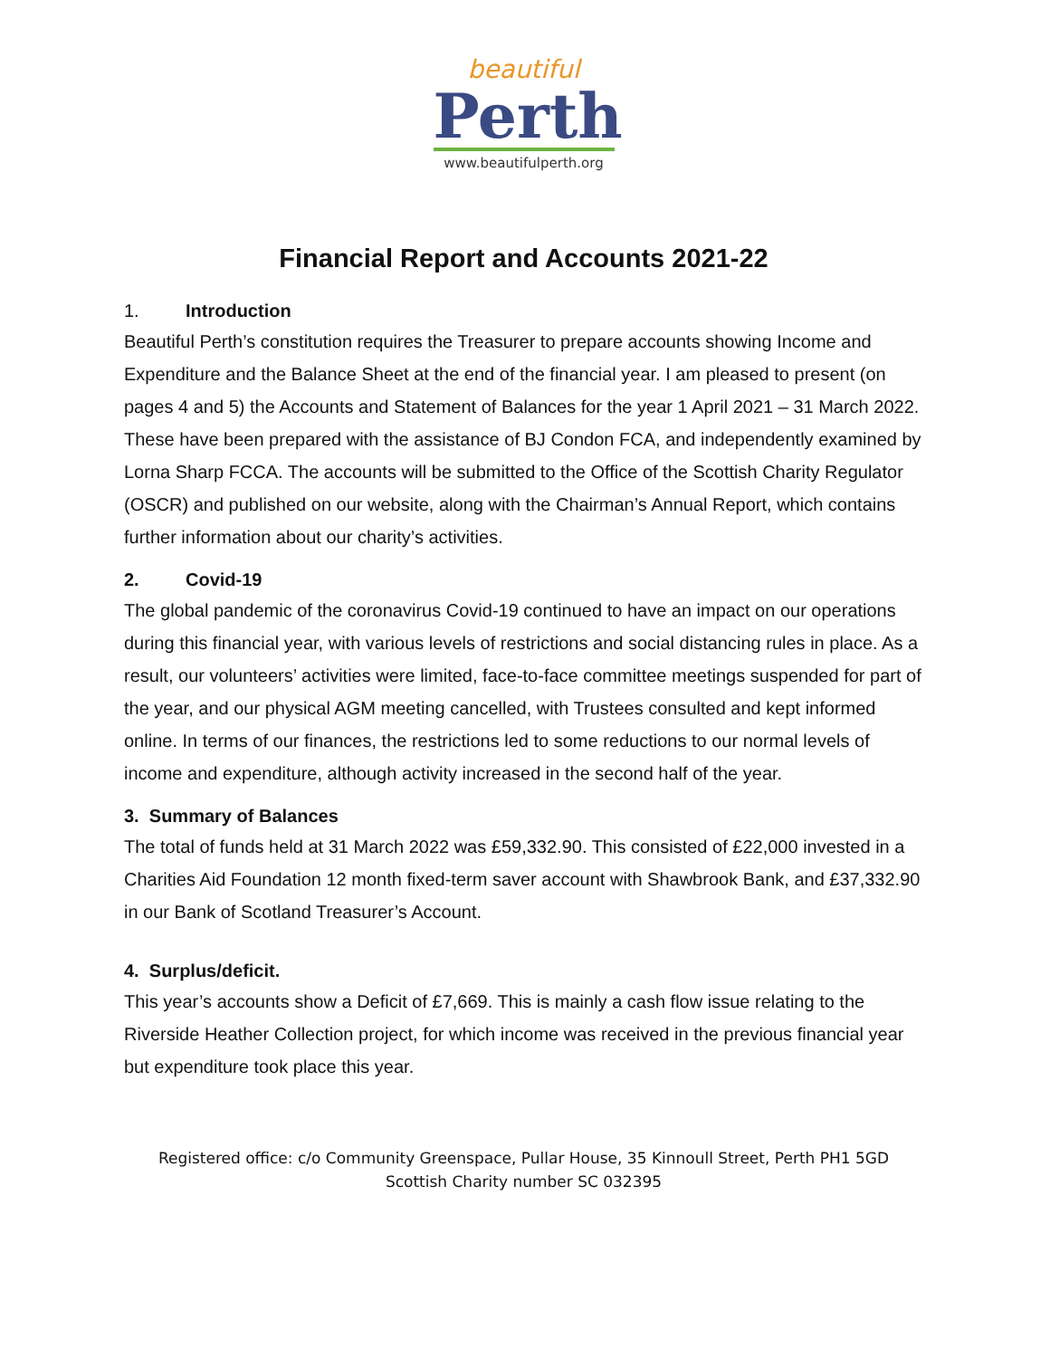beautiful
Perth
www.beautifulperth.org
Financial Report and Accounts 2021-22
1. Introduction
Beautiful Perth’s constitution requires the Treasurer to prepare accounts showing Income and Expenditure and the Balance Sheet at the end of the financial year. I am pleased to present (on pages 4 and 5) the Accounts and Statement of Balances for the year 1 April 2021 – 31 March 2022. These have been prepared with the assistance of BJ Condon FCA, and independently examined by Lorna Sharp FCCA. The accounts will be submitted to the Office of the Scottish Charity Regulator (OSCR) and published on our website, along with the Chairman’s Annual Report, which contains further information about our charity’s activities.
2. Covid-19
The global pandemic of the coronavirus Covid-19 continued to have an impact on our operations during this financial year, with various levels of restrictions and social distancing rules in place. As a result, our volunteers’ activities were limited, face-to-face committee meetings suspended for part of the year, and our physical AGM meeting cancelled, with Trustees consulted and kept informed online. In terms of our finances, the restrictions led to some reductions to our normal levels of income and expenditure, although activity increased in the second half of the year.
3. Summary of Balances
The total of funds held at 31 March 2022 was £59,332.90. This consisted of £22,000 invested in a Charities Aid Foundation 12 month fixed-term saver account with Shawbrook Bank, and £37,332.90 in our Bank of Scotland Treasurer’s Account.
4. Surplus/deficit.
This year’s accounts show a Deficit of £7,669. This is mainly a cash flow issue relating to the Riverside Heather Collection project, for which income was received in the previous financial year but expenditure took place this year.
Registered office: c/o Community Greenspace, Pullar House, 35 Kinnoull Street, Perth PH1 5GD
Scottish Charity number SC 032395